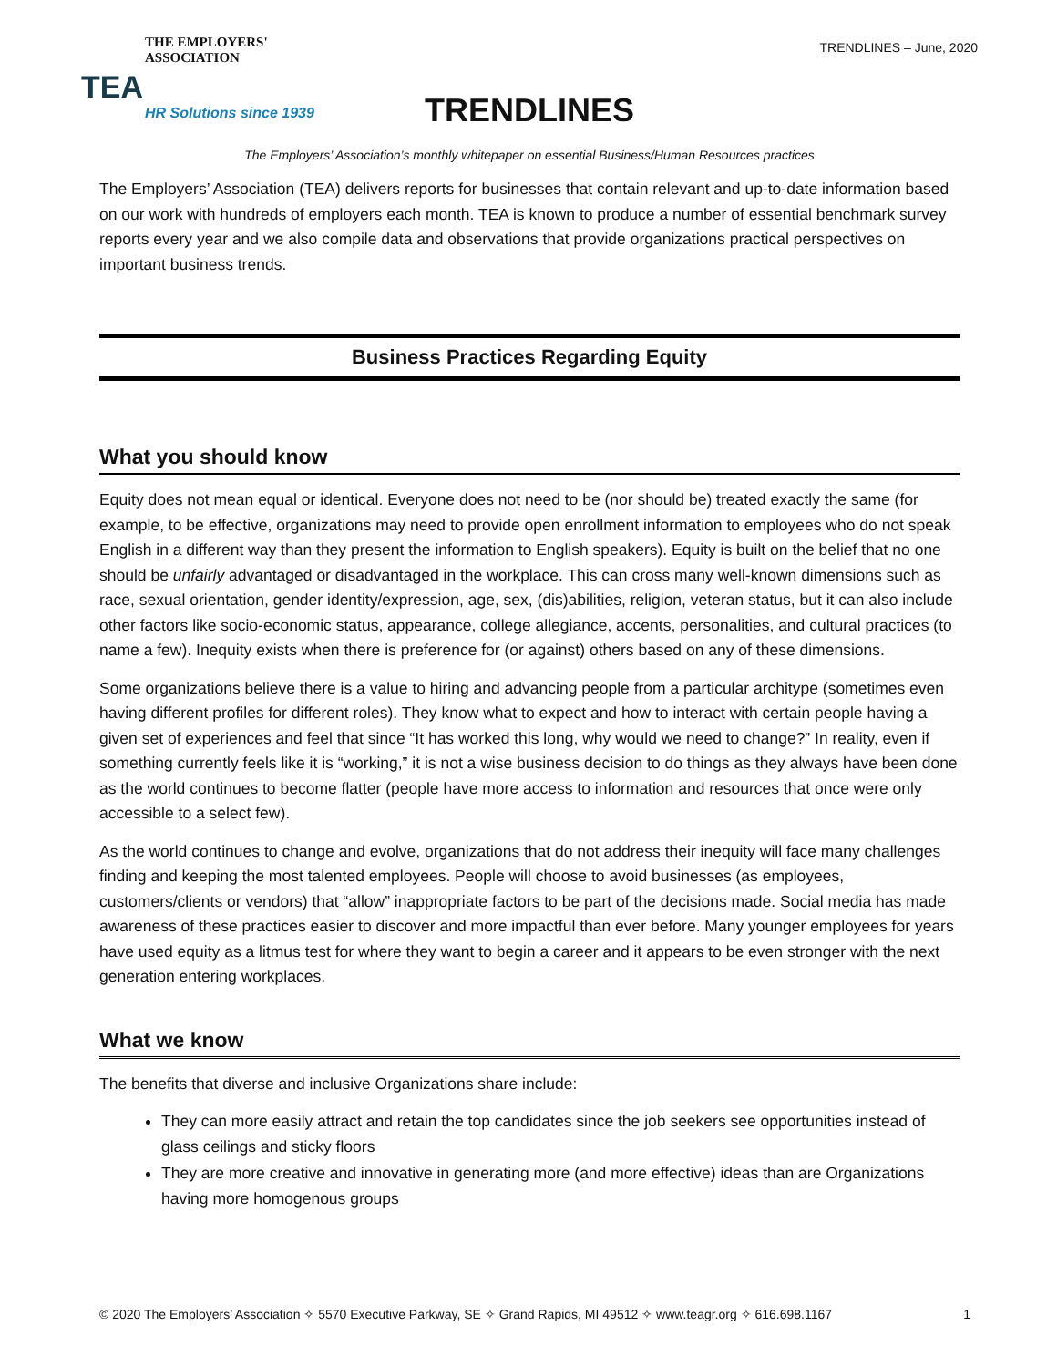THE EMPLOYERS' ASSOCIATION
TEA
HR Solutions since 1939
TRENDLINES – June, 2020
TRENDLINES
The Employers’ Association’s monthly whitepaper on essential Business/Human Resources practices
The Employers’ Association (TEA) delivers reports for businesses that contain relevant and up-to-date information based on our work with hundreds of employers each month. TEA is known to produce a number of essential benchmark survey reports every year and we also compile data and observations that provide organizations practical perspectives on important business trends.
Business Practices Regarding Equity
What you should know
Equity does not mean equal or identical. Everyone does not need to be (nor should be) treated exactly the same (for example, to be effective, organizations may need to provide open enrollment information to employees who do not speak English in a different way than they present the information to English speakers). Equity is built on the belief that no one should be unfairly advantaged or disadvantaged in the workplace. This can cross many well-known dimensions such as race, sexual orientation, gender identity/expression, age, sex, (dis)abilities, religion, veteran status, but it can also include other factors like socio-economic status, appearance, college allegiance, accents, personalities, and cultural practices (to name a few). Inequity exists when there is preference for (or against) others based on any of these dimensions.
Some organizations believe there is a value to hiring and advancing people from a particular architype (sometimes even having different profiles for different roles). They know what to expect and how to interact with certain people having a given set of experiences and feel that since “It has worked this long, why would we need to change?” In reality, even if something currently feels like it is “working,” it is not a wise business decision to do things as they always have been done as the world continues to become flatter (people have more access to information and resources that once were only accessible to a select few).
As the world continues to change and evolve, organizations that do not address their inequity will face many challenges finding and keeping the most talented employees. People will choose to avoid businesses (as employees, customers/clients or vendors) that “allow” inappropriate factors to be part of the decisions made. Social media has made awareness of these practices easier to discover and more impactful than ever before. Many younger employees for years have used equity as a litmus test for where they want to begin a career and it appears to be even stronger with the next generation entering workplaces.
What we know
The benefits that diverse and inclusive Organizations share include:
They can more easily attract and retain the top candidates since the job seekers see opportunities instead of glass ceilings and sticky floors
They are more creative and innovative in generating more (and more effective) ideas than are Organizations having more homogenous groups
© 2020 The Employers’ Association ✧ 5570 Executive Parkway, SE ✧ Grand Rapids, MI 49512 ✧ www.teagr.org ✧ 616.698.1167 1